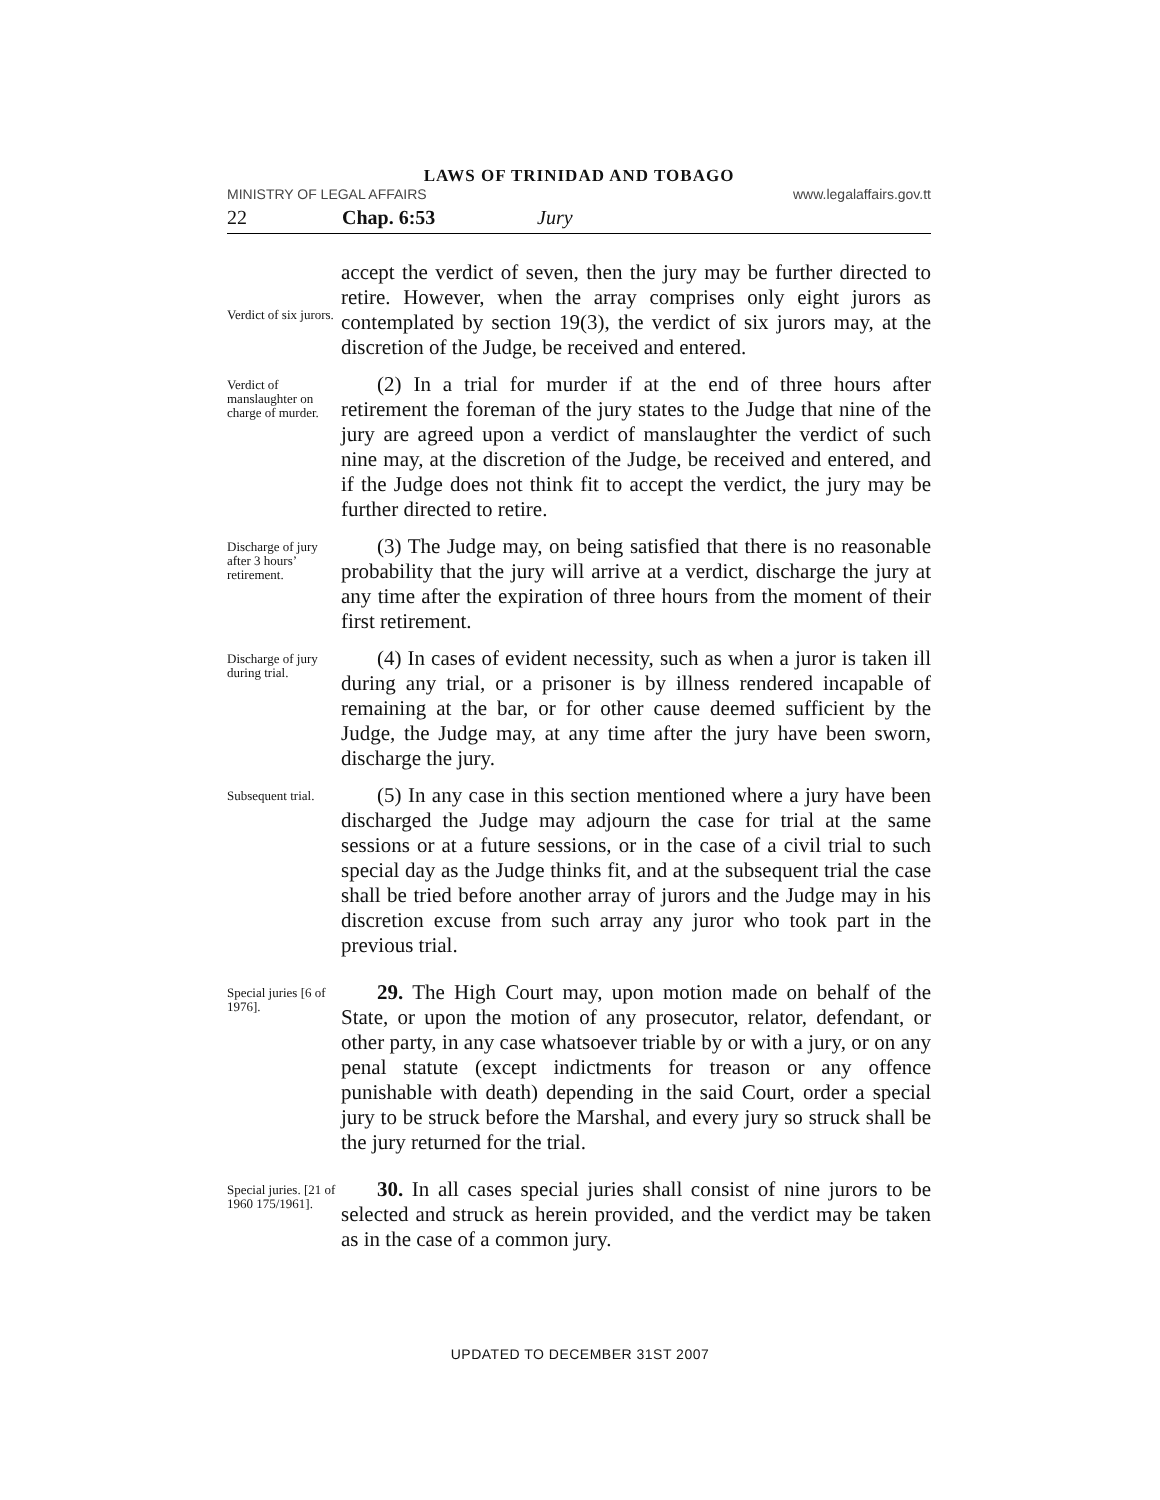LAWS OF TRINIDAD AND TOBAGO
MINISTRY OF LEGAL AFFAIRS www.legalaffairs.gov.tt
22 Chap. 6:53 Jury
Verdict of six jurors.
accept the verdict of seven, then the jury may be further directed to retire. However, when the array comprises only eight jurors as contemplated by section 19(3), the verdict of six jurors may, at the discretion of the Judge, be received and entered.
Verdict of manslaughter on charge of murder.
(2) In a trial for murder if at the end of three hours after retirement the foreman of the jury states to the Judge that nine of the jury are agreed upon a verdict of manslaughter the verdict of such nine may, at the discretion of the Judge, be received and entered, and if the Judge does not think fit to accept the verdict, the jury may be further directed to retire.
Discharge of jury after 3 hours’ retirement.
(3) The Judge may, on being satisfied that there is no reasonable probability that the jury will arrive at a verdict, discharge the jury at any time after the expiration of three hours from the moment of their first retirement.
Discharge of jury during trial.
(4) In cases of evident necessity, such as when a juror is taken ill during any trial, or a prisoner is by illness rendered incapable of remaining at the bar, or for other cause deemed sufficient by the Judge, the Judge may, at any time after the jury have been sworn, discharge the jury.
Subsequent trial.
(5) In any case in this section mentioned where a jury have been discharged the Judge may adjourn the case for trial at the same sessions or at a future sessions, or in the case of a civil trial to such special day as the Judge thinks fit, and at the subsequent trial the case shall be tried before another array of jurors and the Judge may in his discretion excuse from such array any juror who took part in the previous trial.
Special juries [6 of 1976].
29. The High Court may, upon motion made on behalf of the State, or upon the motion of any prosecutor, relator, defendant, or other party, in any case whatsoever triable by or with a jury, or on any penal statute (except indictments for treason or any offence punishable with death) depending in the said Court, order a special jury to be struck before the Marshal, and every jury so struck shall be the jury returned for the trial.
Special juries. [21 of 1960 175/1961].
30. In all cases special juries shall consist of nine jurors to be selected and struck as herein provided, and the verdict may be taken as in the case of a common jury.
UPDATED TO DECEMBER 31ST 2007